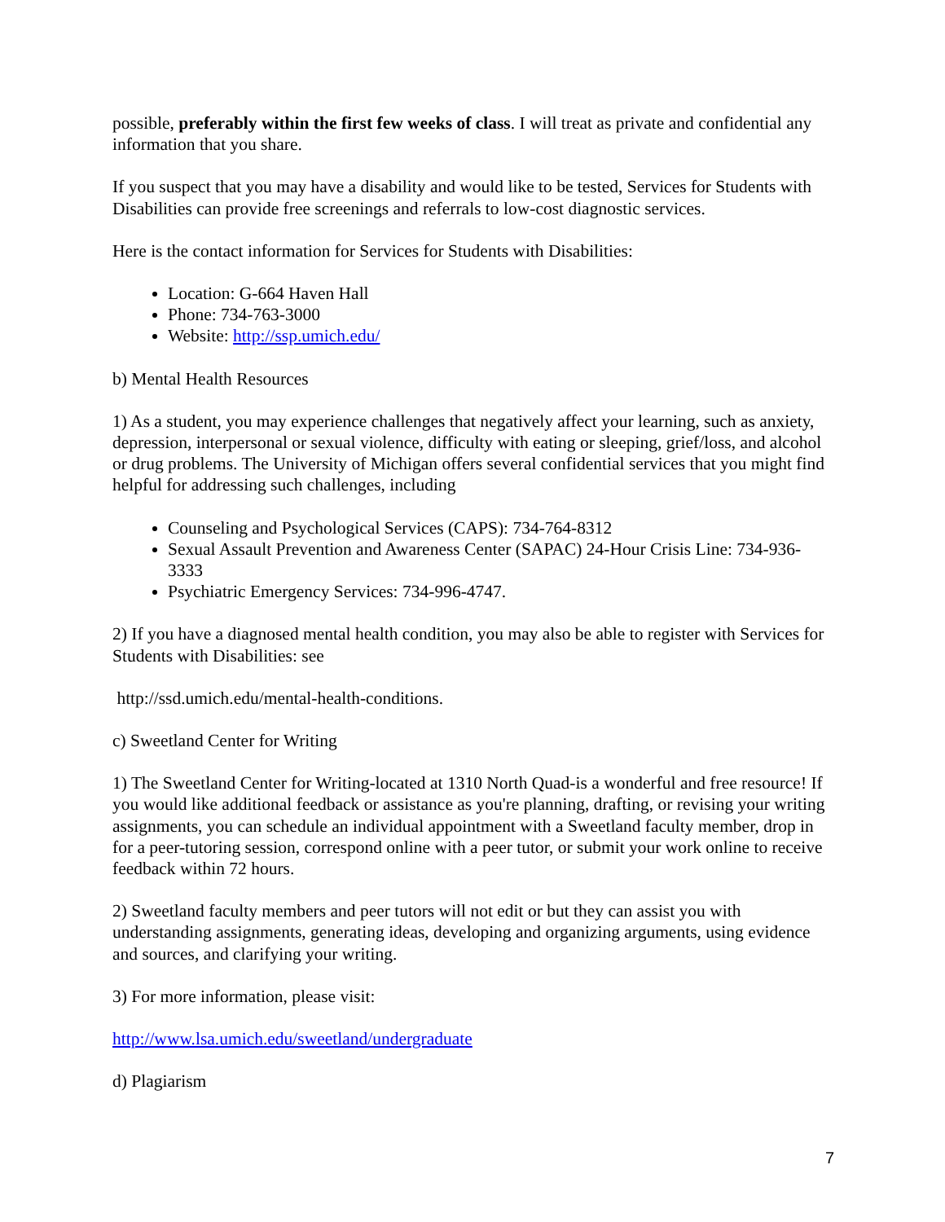possible, preferably within the first few weeks of class. I will treat as private and confidential any information that you share.
If you suspect that you may have a disability and would like to be tested, Services for Students with Disabilities can provide free screenings and referrals to low-cost diagnostic services.
Here is the contact information for Services for Students with Disabilities:
Location: G-664 Haven Hall
Phone: 734-763-3000
Website: http://ssp.umich.edu/
b) Mental Health Resources
1) As a student, you may experience challenges that negatively affect your learning, such as anxiety, depression, interpersonal or sexual violence, difficulty with eating or sleeping, grief/loss, and alcohol or drug problems. The University of Michigan offers several confidential services that you might find helpful for addressing such challenges, including
Counseling and Psychological Services (CAPS): 734-764-8312
Sexual Assault Prevention and Awareness Center (SAPAC) 24-Hour Crisis Line: 734-936-3333
Psychiatric Emergency Services: 734-996-4747.
2) If you have a diagnosed mental health condition, you may also be able to register with Services for Students with Disabilities: see
http://ssd.umich.edu/mental-health-conditions.
c) Sweetland Center for Writing
1) The Sweetland Center for Writing-located at 1310 North Quad-is a wonderful and free resource! If you would like additional feedback or assistance as you're planning, drafting, or revising your writing assignments, you can schedule an individual appointment with a Sweetland faculty member, drop in for a peer-tutoring session, correspond online with a peer tutor, or submit your work online to receive feedback within 72 hours.
2) Sweetland faculty members and peer tutors will not edit or but they can assist you with understanding assignments, generating ideas, developing and organizing arguments, using evidence and sources, and clarifying your writing.
3) For more information, please visit:
http://www.lsa.umich.edu/sweetland/undergraduate
d) Plagiarism
7